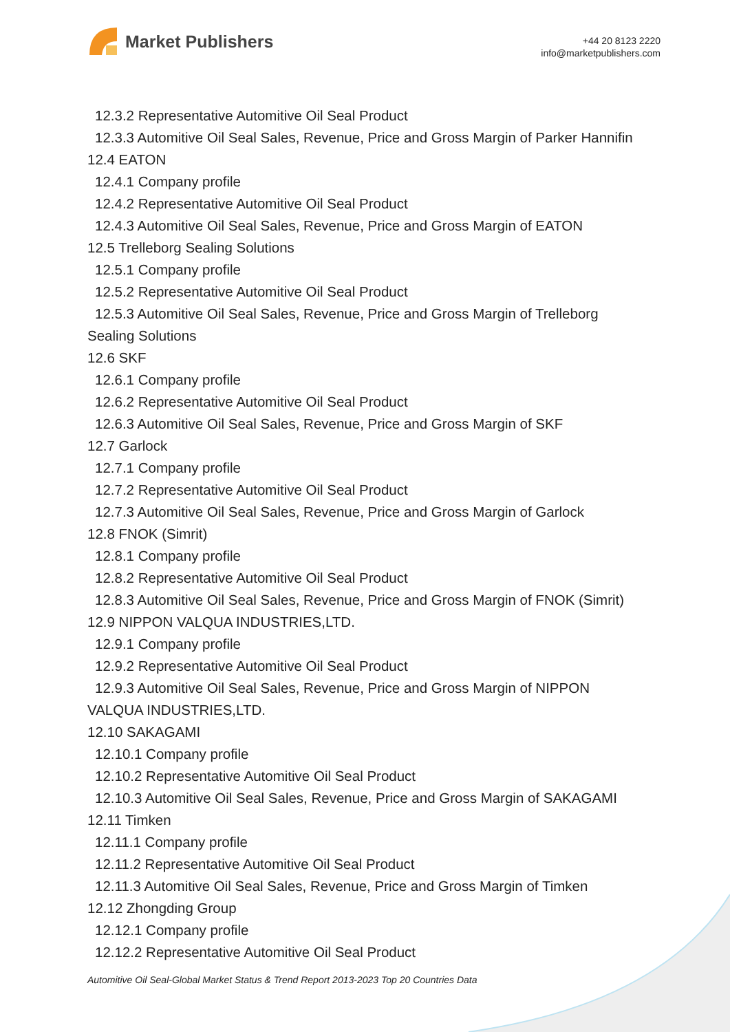Market Publishers
+44 20 8123 2220
info@marketpublishers.com
12.3.2 Representative Automitive Oil Seal Product
12.3.3 Automitive Oil Seal Sales, Revenue, Price and Gross Margin of Parker Hannifin
12.4 EATON
12.4.1 Company profile
12.4.2 Representative Automitive Oil Seal Product
12.4.3 Automitive Oil Seal Sales, Revenue, Price and Gross Margin of EATON
12.5 Trelleborg Sealing Solutions
12.5.1 Company profile
12.5.2 Representative Automitive Oil Seal Product
12.5.3 Automitive Oil Seal Sales, Revenue, Price and Gross Margin of Trelleborg
Sealing Solutions
12.6 SKF
12.6.1 Company profile
12.6.2 Representative Automitive Oil Seal Product
12.6.3 Automitive Oil Seal Sales, Revenue, Price and Gross Margin of SKF
12.7 Garlock
12.7.1 Company profile
12.7.2 Representative Automitive Oil Seal Product
12.7.3 Automitive Oil Seal Sales, Revenue, Price and Gross Margin of Garlock
12.8 FNOK (Simrit)
12.8.1 Company profile
12.8.2 Representative Automitive Oil Seal Product
12.8.3 Automitive Oil Seal Sales, Revenue, Price and Gross Margin of FNOK (Simrit)
12.9 NIPPON VALQUA INDUSTRIES,LTD.
12.9.1 Company profile
12.9.2 Representative Automitive Oil Seal Product
12.9.3 Automitive Oil Seal Sales, Revenue, Price and Gross Margin of NIPPON
VALQUA INDUSTRIES,LTD.
12.10 SAKAGAMI
12.10.1 Company profile
12.10.2 Representative Automitive Oil Seal Product
12.10.3 Automitive Oil Seal Sales, Revenue, Price and Gross Margin of SAKAGAMI
12.11 Timken
12.11.1 Company profile
12.11.2 Representative Automitive Oil Seal Product
12.11.3 Automitive Oil Seal Sales, Revenue, Price and Gross Margin of Timken
12.12 Zhongding Group
12.12.1 Company profile
12.12.2 Representative Automitive Oil Seal Product
Automitive Oil Seal-Global Market Status & Trend Report 2013-2023 Top 20 Countries Data